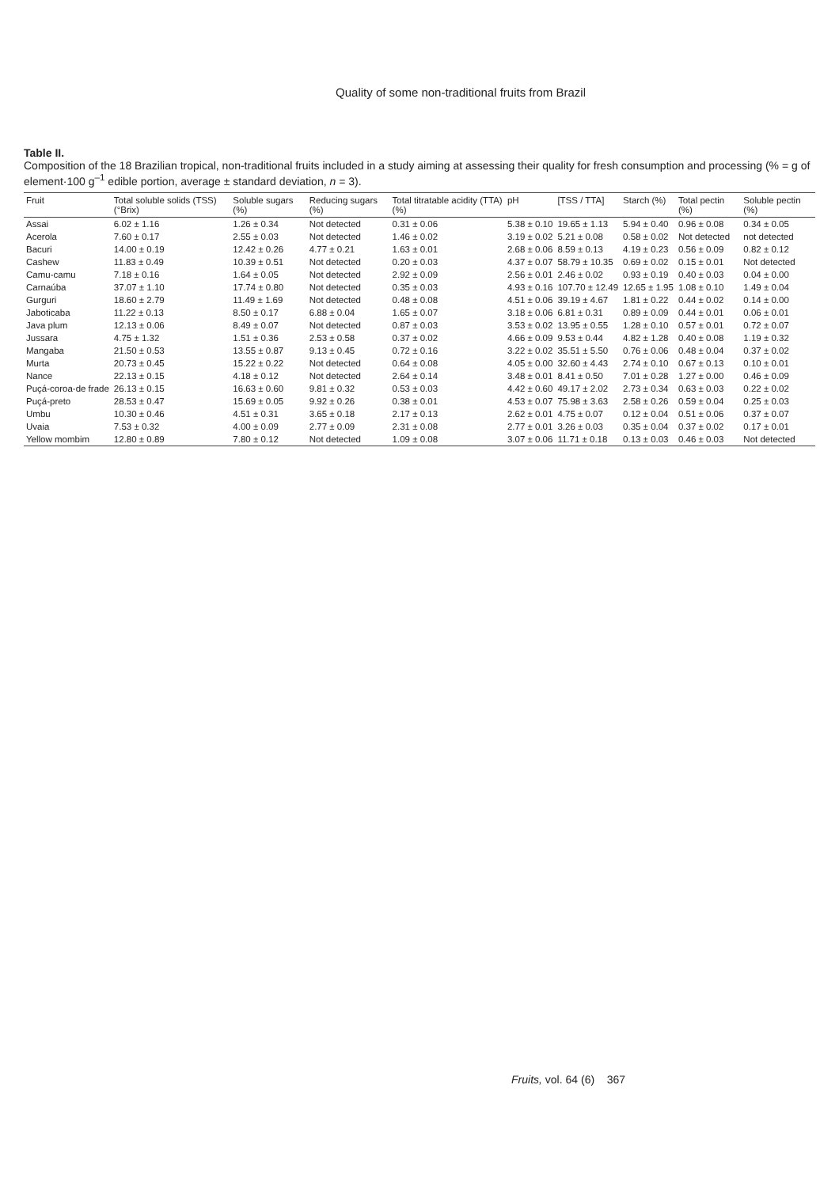Quality of some non-traditional fruits from Brazil
Table II.
Composition of the 18 Brazilian tropical, non-traditional fruits included in a study aiming at assessing their quality for fresh consumption and processing (% = g of element·100 g<sup>–1</sup> edible portion, average ± standard deviation, n = 3).
| Fruit | Total soluble solids (TSS) (°Brix) | Soluble sugars (%) | Reducing sugars (%) | Total titratable acidity (TTA) (%) | pH | [TSS / TTA] | Starch (%) | Total pectin (%) | Soluble pectin (%) |
| --- | --- | --- | --- | --- | --- | --- | --- | --- | --- |
| Assai | 6.02 ± 1.16 | 1.26 ± 0.34 | Not detected | 0.31 ± 0.06 | 5.38 ± 0.10 | 19.65 ± 1.13 | 5.94 ± 0.40 | 0.96 ± 0.08 | 0.34 ± 0.05 |
| Acerola | 7.60 ± 0.17 | 2.55 ± 0.03 | Not detected | 1.46 ± 0.02 | 3.19 ± 0.02 | 5.21 ± 0.08 | 0.58 ± 0.02 | Not detected | not detected |
| Bacuri | 14.00 ± 0.19 | 12.42 ± 0.26 | 4.77 ± 0.21 | 1.63 ± 0.01 | 2.68 ± 0.06 | 8.59 ± 0.13 | 4.19 ± 0.23 | 0.56 ± 0.09 | 0.82 ± 0.12 |
| Cashew | 11.83 ± 0.49 | 10.39 ± 0.51 | Not detected | 0.20 ± 0.03 | 4.37 ± 0.07 | 58.79 ± 10.35 | 0.69 ± 0.02 | 0.15 ± 0.01 | Not detected |
| Camu-camu | 7.18 ± 0.16 | 1.64 ± 0.05 | Not detected | 2.92 ± 0.09 | 2.56 ± 0.01 | 2.46 ± 0.02 | 0.93 ± 0.19 | 0.40 ± 0.03 | 0.04 ± 0.00 |
| Carnaúba | 37.07 ± 1.10 | 17.74 ± 0.80 | Not detected | 0.35 ± 0.03 | 4.93 ± 0.16 | 107.70 ± 12.49 | 12.65 ± 1.95 | 1.08 ± 0.10 | 1.49 ± 0.04 |
| Gurguri | 18.60 ± 2.79 | 11.49 ± 1.69 | Not detected | 0.48 ± 0.08 | 4.51 ± 0.06 | 39.19 ± 4.67 | 1.81 ± 0.22 | 0.44 ± 0.02 | 0.14 ± 0.00 |
| Jaboticaba | 11.22 ± 0.13 | 8.50 ± 0.17 | 6.88 ± 0.04 | 1.65 ± 0.07 | 3.18 ± 0.06 | 6.81 ± 0.31 | 0.89 ± 0.09 | 0.44 ± 0.01 | 0.06 ± 0.01 |
| Java plum | 12.13 ± 0.06 | 8.49 ± 0.07 | Not detected | 0.87 ± 0.03 | 3.53 ± 0.02 | 13.95 ± 0.55 | 1.28 ± 0.10 | 0.57 ± 0.01 | 0.72 ± 0.07 |
| Jussara | 4.75 ± 1.32 | 1.51 ± 0.36 | 2.53 ± 0.58 | 0.37 ± 0.02 | 4.66 ± 0.09 | 9.53 ± 0.44 | 4.82 ± 1.28 | 0.40 ± 0.08 | 1.19 ± 0.32 |
| Mangaba | 21.50 ± 0.53 | 13.55 ± 0.87 | 9.13 ± 0.45 | 0.72 ± 0.16 | 3.22 ± 0.02 | 35.51 ± 5.50 | 0.76 ± 0.06 | 0.48 ± 0.04 | 0.37 ± 0.02 |
| Murta | 20.73 ± 0.45 | 15.22 ± 0.22 | Not detected | 0.64 ± 0.08 | 4.05 ± 0.00 | 32.60 ± 4.43 | 2.74 ± 0.10 | 0.67 ± 0.13 | 0.10 ± 0.01 |
| Nance | 22.13 ± 0.15 | 4.18 ± 0.12 | Not detected | 2.64 ± 0.14 | 3.48 ± 0.01 | 8.41 ± 0.50 | 7.01 ± 0.28 | 1.27 ± 0.00 | 0.46 ± 0.09 |
| Puçá-coroa-de frade | 26.13 ± 0.15 | 16.63 ± 0.60 | 9.81 ± 0.32 | 0.53 ± 0.03 | 4.42 ± 0.60 | 49.17 ± 2.02 | 2.73 ± 0.34 | 0.63 ± 0.03 | 0.22 ± 0.02 |
| Puçá-preto | 28.53 ± 0.47 | 15.69 ± 0.05 | 9.92 ± 0.26 | 0.38 ± 0.01 | 4.53 ± 0.07 | 75.98 ± 3.63 | 2.58 ± 0.26 | 0.59 ± 0.04 | 0.25 ± 0.03 |
| Umbu | 10.30 ± 0.46 | 4.51 ± 0.31 | 3.65 ± 0.18 | 2.17 ± 0.13 | 2.62 ± 0.01 | 4.75 ± 0.07 | 0.12 ± 0.04 | 0.51 ± 0.06 | 0.37 ± 0.07 |
| Uvaia | 7.53 ± 0.32 | 4.00 ± 0.09 | 2.77 ± 0.09 | 2.31 ± 0.08 | 2.77 ± 0.01 | 3.26 ± 0.03 | 0.35 ± 0.04 | 0.37 ± 0.02 | 0.17 ± 0.01 |
| Yellow mombim | 12.80 ± 0.89 | 7.80 ± 0.12 | Not detected | 1.09 ± 0.08 | 3.07 ± 0.06 | 11.71 ± 0.18 | 0.13 ± 0.03 | 0.46 ± 0.03 | Not detected |
Fruits, vol. 64 (6) 367